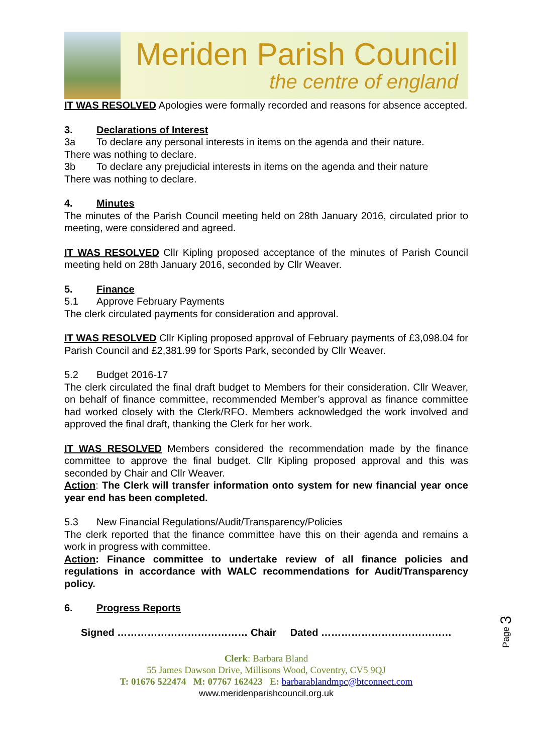Meriden Parish Council
the centre of england
IT WAS RESOLVED Apologies were formally recorded and reasons for absence accepted.
3. Declarations of Interest
3a To declare any personal interests in items on the agenda and their nature.
There was nothing to declare.
3b To declare any prejudicial interests in items on the agenda and their nature
There was nothing to declare.
4. Minutes
The minutes of the Parish Council meeting held on 28th January 2016, circulated prior to meeting, were considered and agreed.
IT WAS RESOLVED Cllr Kipling proposed acceptance of the minutes of Parish Council meeting held on 28th January 2016, seconded by Cllr Weaver.
5. Finance
5.1 Approve February Payments
The clerk circulated payments for consideration and approval.
IT WAS RESOLVED Cllr Kipling proposed approval of February payments of £3,098.04 for Parish Council and £2,381.99 for Sports Park, seconded by Cllr Weaver.
5.2 Budget 2016-17
The clerk circulated the final draft budget to Members for their consideration. Cllr Weaver, on behalf of finance committee, recommended Member’s approval as finance committee had worked closely with the Clerk/RFO. Members acknowledged the work involved and approved the final draft, thanking the Clerk for her work.
IT WAS RESOLVED Members considered the recommendation made by the finance committee to approve the final budget. Cllr Kipling proposed approval and this was seconded by Chair and Cllr Weaver.
Action: The Clerk will transfer information onto system for new financial year once year end has been completed.
5.3 New Financial Regulations/Audit/Transparency/Policies
The clerk reported that the finance committee have this on their agenda and remains a work in progress with committee.
Action: Finance committee to undertake review of all finance policies and regulations in accordance with WALC recommendations for Audit/Transparency policy.
6. Progress Reports
Signed ………………………………… Chair Dated …………………………………
Clerk: Barbara Bland
55 James Dawson Drive, Millisons Wood, Coventry, CV5 9QJ
T: 01676 522474 M: 07767 162423 E: barbarablandmpc@btconnect.com
www.meridenparishcouncil.org.uk
Page 3